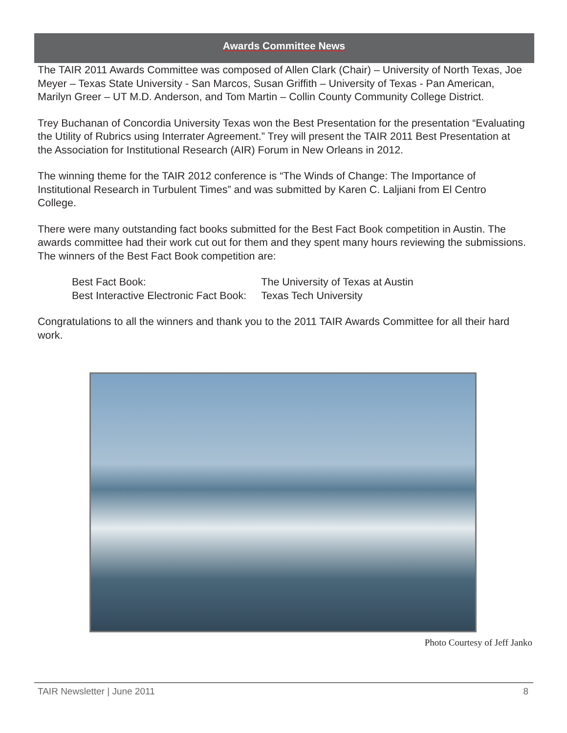Awards Committee News
The TAIR 2011 Awards Committee was composed of Allen Clark (Chair) – University of North Texas, Joe Meyer – Texas State University - San Marcos, Susan Griffith – University of Texas - Pan American, Marilyn Greer – UT M.D. Anderson, and Tom Martin – Collin County Community College District.
Trey Buchanan of Concordia University Texas won the Best Presentation for the presentation “Evaluating the Utility of Rubrics using Interrater Agreement.” Trey will present the TAIR 2011 Best Presentation at the Association for Institutional Research (AIR) Forum in New Orleans in 2012.
The winning theme for the TAIR 2012 conference is “The Winds of Change: The Importance of Institutional Research in Turbulent Times” and was submitted by Karen C. Laljiani from El Centro College.
There were many outstanding fact books submitted for the Best Fact Book competition in Austin. The awards committee had their work cut out for them and they spent many hours reviewing the submissions. The winners of the Best Fact Book competition are:
| Best Fact Book: | The University of Texas at Austin |
| Best Interactive Electronic Fact Book: | Texas Tech University |
Congratulations to all the winners and thank you to the 2011 TAIR Awards Committee for all their hard work.
Photo Courtesy of Jeff Janko
TAIR Newsletter | June 2011 8